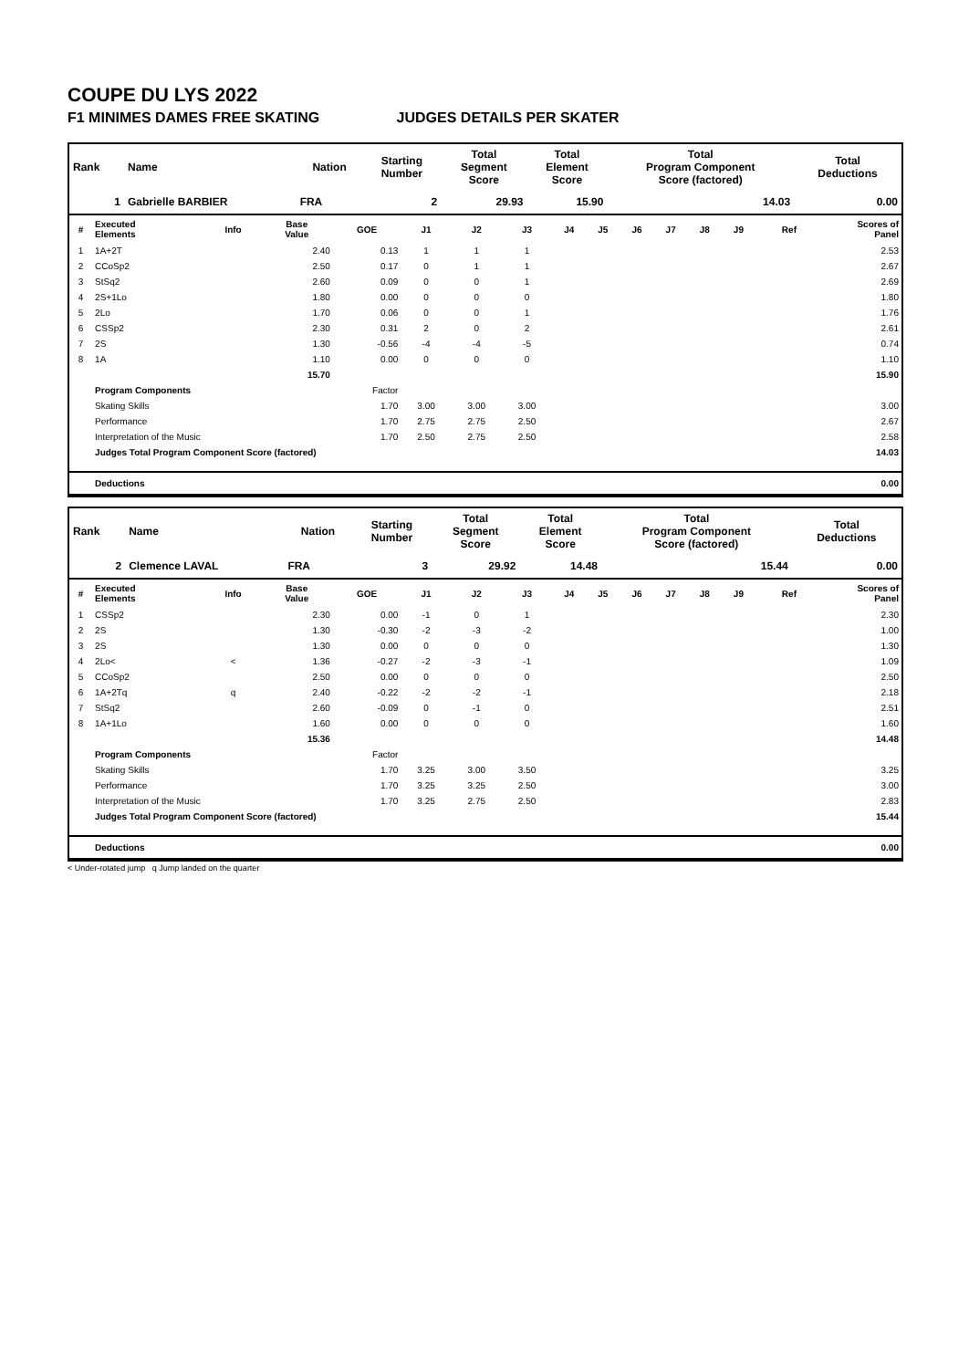COUPE DU LYS 2022
F1 MINIMES DAMES FREE SKATING JUDGES DETAILS PER SKATER
| Rank | Name | Nation | Starting Number | Total Segment Score | Total Element Score | Total Program Component Score (factored) | Total Deductions |
| --- | --- | --- | --- | --- | --- | --- | --- |
| 1 | Gabrielle BARBIER | FRA | 2 | 29.93 | 15.90 | 14.03 | 0.00 |
| # | Executed Elements | Info | Base Value | GOE | J1 | J2 | J3 | J4 | J5 | J6 | J7 | J8 | J9 | Ref | Scores of Panel |
| --- | --- | --- | --- | --- | --- | --- | --- | --- | --- | --- | --- | --- | --- | --- | --- |
| 1 | 1A+2T | | 2.40 | 0.13 | 1 | 1 | 1 | | | | | | | | 2.53 |
| 2 | CCoSp2 | | 2.50 | 0.17 | 0 | 1 | 1 | | | | | | | | 2.67 |
| 3 | StSq2 | | 2.60 | 0.09 | 0 | 0 | 1 | | | | | | | | 2.69 |
| 4 | 2S+1Lo | | 1.80 | 0.00 | 0 | 0 | 0 | | | | | | | | 1.80 |
| 5 | 2Lo | | 1.70 | 0.06 | 0 | 0 | 1 | | | | | | | | 1.76 |
| 6 | CSSp2 | | 2.30 | 0.31 | 2 | 0 | 2 | | | | | | | | 2.61 |
| 7 | 2S | | 1.30 | -0.56 | -4 | -4 | -5 | | | | | | | | 0.74 |
| 8 | 1A | | 1.10 | 0.00 | 0 | 0 | 0 | | | | | | | | 1.10 |
| | | | 15.70 | | | | | | | | | | | | 15.90 |
| | Program Components | | | Factor | | | | | | | | | | | |
| | Skating Skills | | | 1.70 | 3.00 | 3.00 | 3.00 | | | | | | | | 3.00 |
| | Performance | | | 1.70 | 2.75 | 2.75 | 2.50 | | | | | | | | 2.67 |
| | Interpretation of the Music | | | 1.70 | 2.50 | 2.75 | 2.50 | | | | | | | | 2.58 |
| | Judges Total Program Component Score (factored) | | | | | | | | | | | | | | 14.03 |
| | Deductions | | | | | | | | | | | | | | 0.00 |
| Rank | Name | Nation | Starting Number | Total Segment Score | Total Element Score | Total Program Component Score (factored) | Total Deductions |
| --- | --- | --- | --- | --- | --- | --- | --- |
| 2 | Clemence LAVAL | FRA | 3 | 29.92 | 14.48 | 15.44 | 0.00 |
| # | Executed Elements | Info | Base Value | GOE | J1 | J2 | J3 | J4 | J5 | J6 | J7 | J8 | J9 | Ref | Scores of Panel |
| --- | --- | --- | --- | --- | --- | --- | --- | --- | --- | --- | --- | --- | --- | --- | --- |
| 1 | CSSp2 | | 2.30 | 0.00 | -1 | 0 | 1 | | | | | | | | 2.30 |
| 2 | 2S | | 1.30 | -0.30 | -2 | -3 | -2 | | | | | | | | 1.00 |
| 3 | 2S | | 1.30 | 0.00 | 0 | 0 | 0 | | | | | | | | 1.30 |
| 4 | 2Lo< | < | 1.36 | -0.27 | -2 | -3 | -1 | | | | | | | | 1.09 |
| 5 | CCoSp2 | | 2.50 | 0.00 | 0 | 0 | 0 | | | | | | | | 2.50 |
| 6 | 1A+2Tq | q | 2.40 | -0.22 | -2 | -2 | -1 | | | | | | | | 2.18 |
| 7 | StSq2 | | 2.60 | -0.09 | 0 | -1 | 0 | | | | | | | | 2.51 |
| 8 | 1A+1Lo | | 1.60 | 0.00 | 0 | 0 | 0 | | | | | | | | 1.60 |
| | | | 15.36 | | | | | | | | | | | | 14.48 |
| | Program Components | | | Factor | | | | | | | | | | | |
| | Skating Skills | | | 1.70 | 3.25 | 3.00 | 3.50 | | | | | | | | 3.25 |
| | Performance | | | 1.70 | 3.25 | 3.25 | 2.50 | | | | | | | | 3.00 |
| | Interpretation of the Music | | | 1.70 | 3.25 | 2.75 | 2.50 | | | | | | | | 2.83 |
| | Judges Total Program Component Score (factored) | | | | | | | | | | | | | | 15.44 |
| | Deductions | | | | | | | | | | | | | | 0.00 |
< Under-rotated jump q Jump landed on the quarter